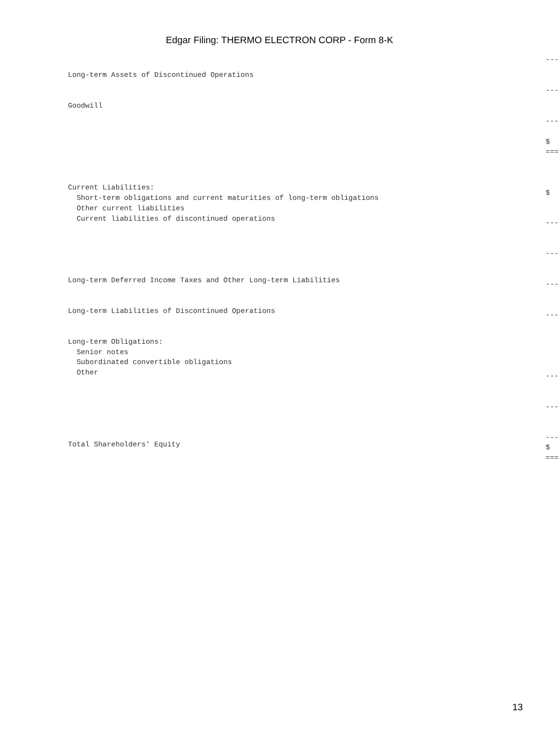Edgar Filing: THERMO ELECTRON CORP - Form 8-K
Long-term Assets of Discontinued Operations


Goodwill







Current Liabilities:
  Short-term obligations and current maturities of long-term obligations
  Other current liabilities
  Current liabilities of discontinued operations





Long-term Deferred Income Taxes and Other Long-term Liabilities


Long-term Liabilities of Discontinued Operations


Long-term Obligations:
  Senior notes
  Subordinated convertible obligations
  Other






Total Shareholders' Equity
---
---
---
$
===
$
---
---
---
---
---
---
---
$
===
13